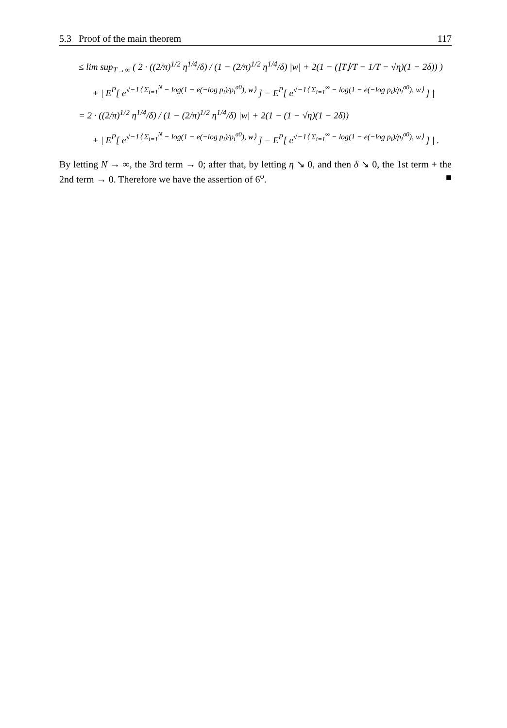5.3 Proof of the main theorem 117
≤ lim sup<sub>T→∞</sub> ( 2 · ((2/π)<sup>1/2</sup> η<sup>1/4</sup>/δ) / (1 − (2/π)<sup>1/2</sup> η<sup>1/4</sup>/δ) |w| + 2(1 − (⌊T⌋/T − 1/T − √η)(1 − 2δ)) )
+ | E<sup>P</sup>[ e<sup>√−1⟨ Σ<sub>i=1</sub><sup>N</sup> − log(1 − e(−log p<sub>i</sub>)/p<sub>i</sub><sup>σ0</sup>), w⟩</sup> ] − E<sup>P</sup>[ e<sup>√−1⟨ Σ<sub>i=1</sub><sup>∞</sup> − log(1 − e(−log p<sub>i</sub>)/p<sub>i</sub><sup>σ0</sup>), w⟩</sup> ] |
= 2 · ((2/π)<sup>1/2</sup> η<sup>1/4</sup>/δ) / (1 − (2/π)<sup>1/2</sup> η<sup>1/4</sup>/δ) |w| + 2(1 − (1 − √η)(1 − 2δ))
+ | E<sup>P</sup>[ e<sup>√−1⟨ Σ<sub>i=1</sub><sup>N</sup> − log(1 − e(−log p<sub>i</sub>)/p<sub>i</sub><sup>σ0</sup>), w⟩</sup> ] − E<sup>P</sup>[ e<sup>√−1⟨ Σ<sub>i=1</sub><sup>∞</sup> − log(1 − e(−log p<sub>i</sub>)/p<sub>i</sub><sup>σ0</sup>), w⟩</sup> ] | .
By letting N → ∞, the 3rd term → 0; after that, by letting η ↘ 0, and then δ ↘ 0, the 1st term + the 2nd term → 0. Therefore we have the assertion of 6<sup>o</sup>. ■